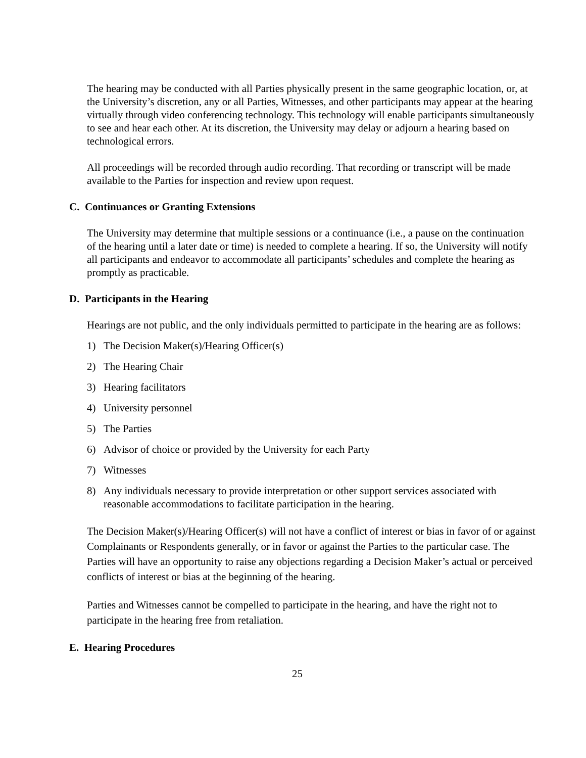The hearing may be conducted with all Parties physically present in the same geographic location, or, at the University’s discretion, any or all Parties, Witnesses, and other participants may appear at the hearing virtually through video conferencing technology. This technology will enable participants simultaneously to see and hear each other. At its discretion, the University may delay or adjourn a hearing based on technological errors.
All proceedings will be recorded through audio recording. That recording or transcript will be made available to the Parties for inspection and review upon request.
C. Continuances or Granting Extensions
The University may determine that multiple sessions or a continuance (i.e., a pause on the continuation of the hearing until a later date or time) is needed to complete a hearing. If so, the University will notify all participants and endeavor to accommodate all participants’ schedules and complete the hearing as promptly as practicable.
D. Participants in the Hearing
Hearings are not public, and the only individuals permitted to participate in the hearing are as follows:
1) The Decision Maker(s)/Hearing Officer(s)
2) The Hearing Chair
3) Hearing facilitators
4) University personnel
5) The Parties
6) Advisor of choice or provided by the University for each Party
7) Witnesses
8) Any individuals necessary to provide interpretation or other support services associated with reasonable accommodations to facilitate participation in the hearing.
The Decision Maker(s)/Hearing Officer(s) will not have a conflict of interest or bias in favor of or against Complainants or Respondents generally, or in favor or against the Parties to the particular case. The Parties will have an opportunity to raise any objections regarding a Decision Maker’s actual or perceived conflicts of interest or bias at the beginning of the hearing.
Parties and Witnesses cannot be compelled to participate in the hearing, and have the right not to participate in the hearing free from retaliation.
E. Hearing Procedures
25